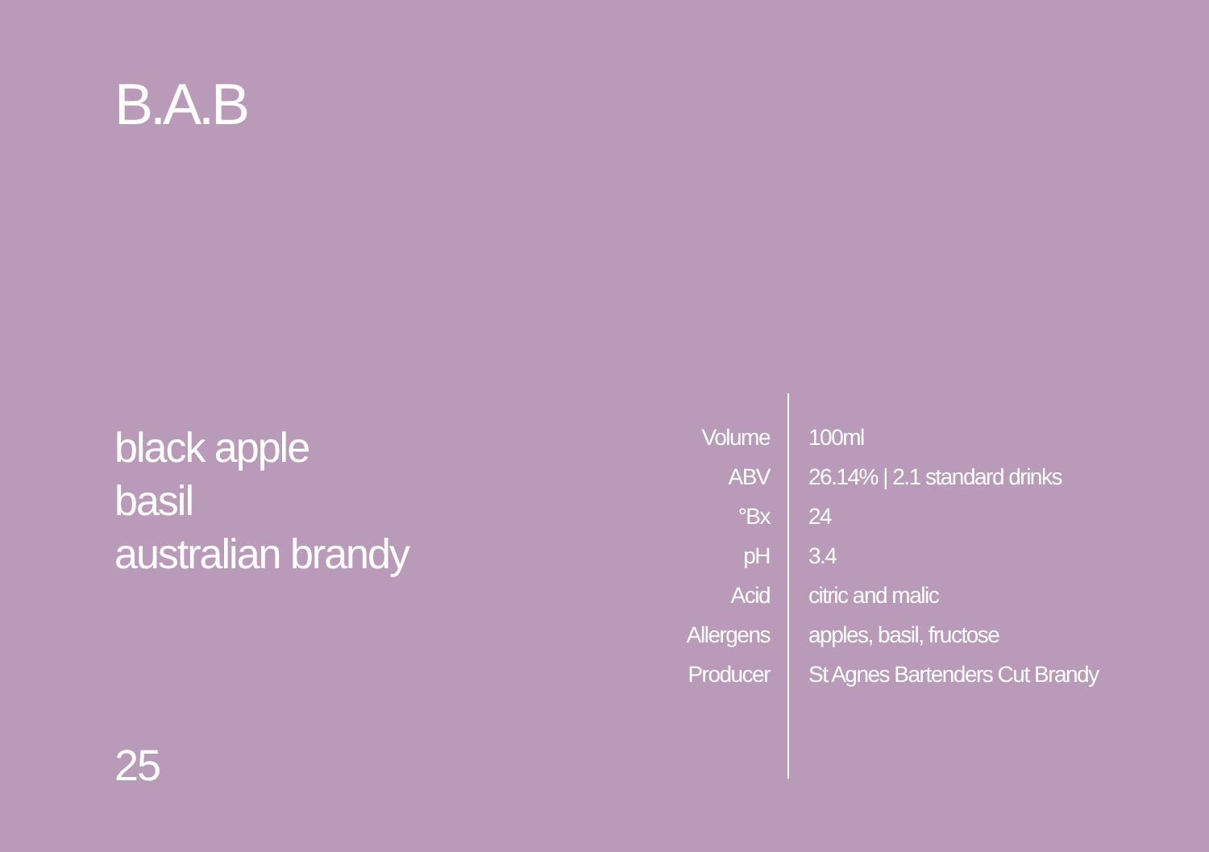B.A.B
black apple
basil
australian brandy
25
| Volume | 100ml |
| ABV | 26.14% / 2.1 standard drinks |
| °Bx | 24 |
| pH | 3.4 |
| Acid | citric and malic |
| Allergens | apples, basil, fructose |
| Producer | St Agnes Bartenders Cut Brandy |